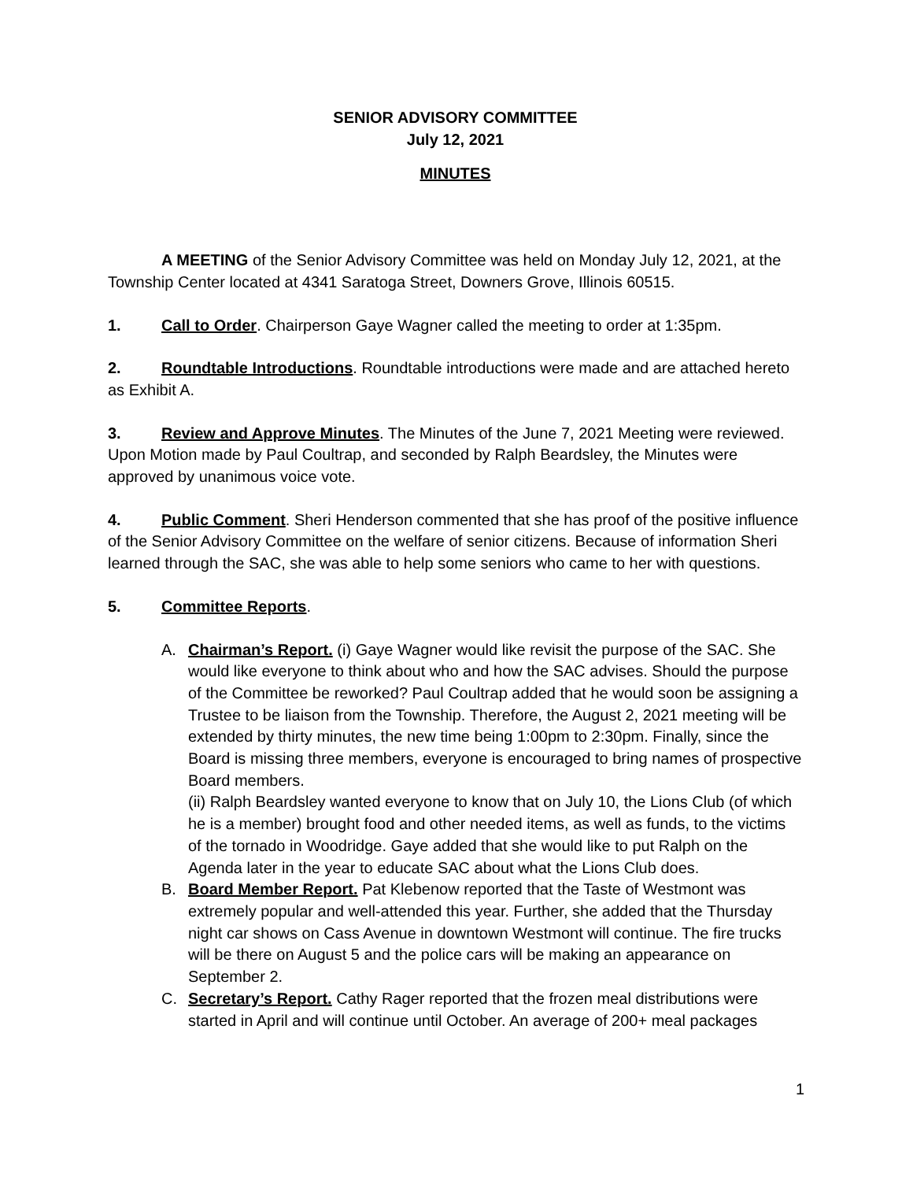SENIOR ADVISORY COMMITTEE
July 12, 2021
MINUTES
A MEETING of the Senior Advisory Committee was held on Monday July 12, 2021, at the Township Center located at 4341 Saratoga Street, Downers Grove, Illinois 60515.
1. Call to Order. Chairperson Gaye Wagner called the meeting to order at 1:35pm.
2. Roundtable Introductions. Roundtable introductions were made and are attached hereto as Exhibit A.
3. Review and Approve Minutes. The Minutes of the June 7, 2021 Meeting were reviewed. Upon Motion made by Paul Coultrap, and seconded by Ralph Beardsley, the Minutes were approved by unanimous voice vote.
4. Public Comment. Sheri Henderson commented that she has proof of the positive influence of the Senior Advisory Committee on the welfare of senior citizens. Because of information Sheri learned through the SAC, she was able to help some seniors who came to her with questions.
5. Committee Reports.
A. Chairman’s Report. (i) Gaye Wagner would like revisit the purpose of the SAC. She would like everyone to think about who and how the SAC advises. Should the purpose of the Committee be reworked? Paul Coultrap added that he would soon be assigning a Trustee to be liaison from the Township. Therefore, the August 2, 2021 meeting will be extended by thirty minutes, the new time being 1:00pm to 2:30pm. Finally, since the Board is missing three members, everyone is encouraged to bring names of prospective Board members.
(ii) Ralph Beardsley wanted everyone to know that on July 10, the Lions Club (of which he is a member) brought food and other needed items, as well as funds, to the victims of the tornado in Woodridge. Gaye added that she would like to put Ralph on the Agenda later in the year to educate SAC about what the Lions Club does.
B. Board Member Report. Pat Klebenow reported that the Taste of Westmont was extremely popular and well-attended this year. Further, she added that the Thursday night car shows on Cass Avenue in downtown Westmont will continue. The fire trucks will be there on August 5 and the police cars will be making an appearance on September 2.
C. Secretary’s Report. Cathy Rager reported that the frozen meal distributions were started in April and will continue until October. An average of 200+ meal packages
1